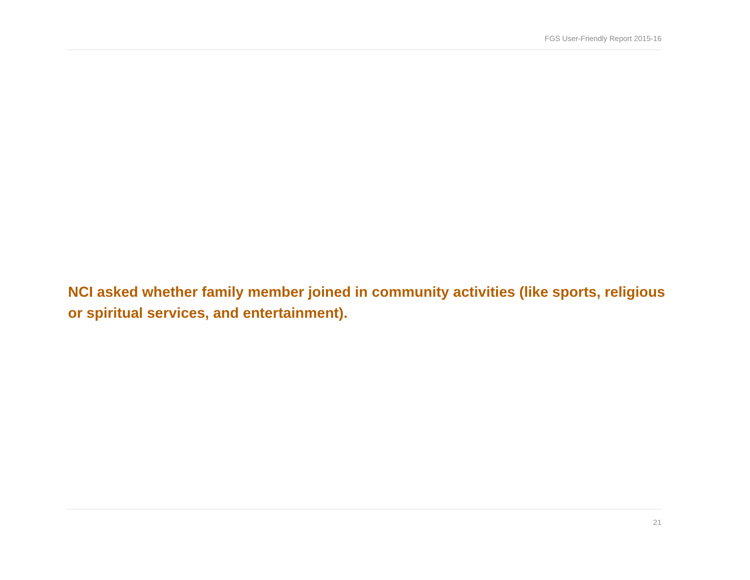FGS User-Friendly Report 2015-16
NCI asked whether family member joined in community activities (like sports, religious or spiritual services, and entertainment).
21